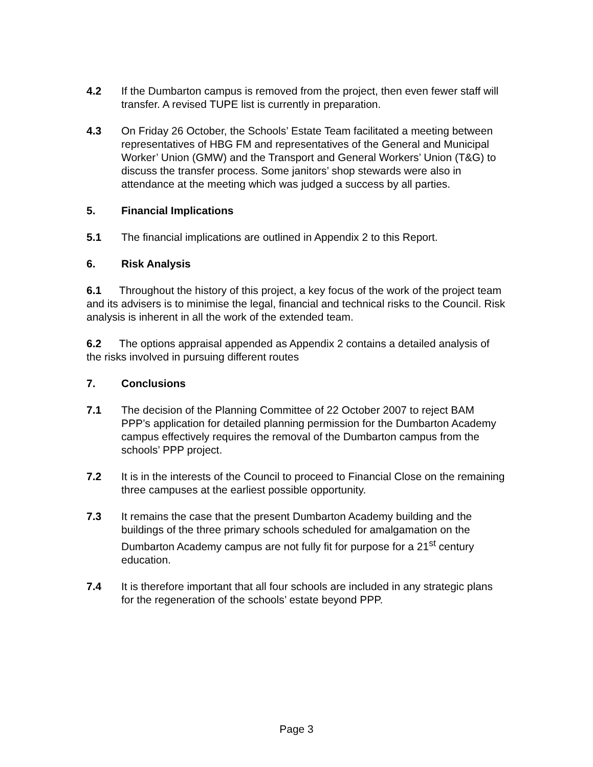4.2 If the Dumbarton campus is removed from the project, then even fewer staff will transfer. A revised TUPE list is currently in preparation.
4.3 On Friday 26 October, the Schools’ Estate Team facilitated a meeting between representatives of HBG FM and representatives of the General and Municipal Worker’ Union (GMW) and the Transport and General Workers’ Union (T&G) to discuss the transfer process. Some janitors’ shop stewards were also in attendance at the meeting which was judged a success by all parties.
5. Financial Implications
5.1 The financial implications are outlined in Appendix 2 to this Report.
6. Risk Analysis
6.1 Throughout the history of this project, a key focus of the work of the project team and its advisers is to minimise the legal, financial and technical risks to the Council. Risk analysis is inherent in all the work of the extended team.
6.2 The options appraisal appended as Appendix 2 contains a detailed analysis of the risks involved in pursuing different routes
7. Conclusions
7.1 The decision of the Planning Committee of 22 October 2007 to reject BAM PPP’s application for detailed planning permission for the Dumbarton Academy campus effectively requires the removal of the Dumbarton campus from the schools’ PPP project.
7.2 It is in the interests of the Council to proceed to Financial Close on the remaining three campuses at the earliest possible opportunity.
7.3 It remains the case that the present Dumbarton Academy building and the buildings of the three primary schools scheduled for amalgamation on the Dumbarton Academy campus are not fully fit for purpose for a 21<sup>st</sup> century education.
7.4 It is therefore important that all four schools are included in any strategic plans for the regeneration of the schools’ estate beyond PPP.
Page 3